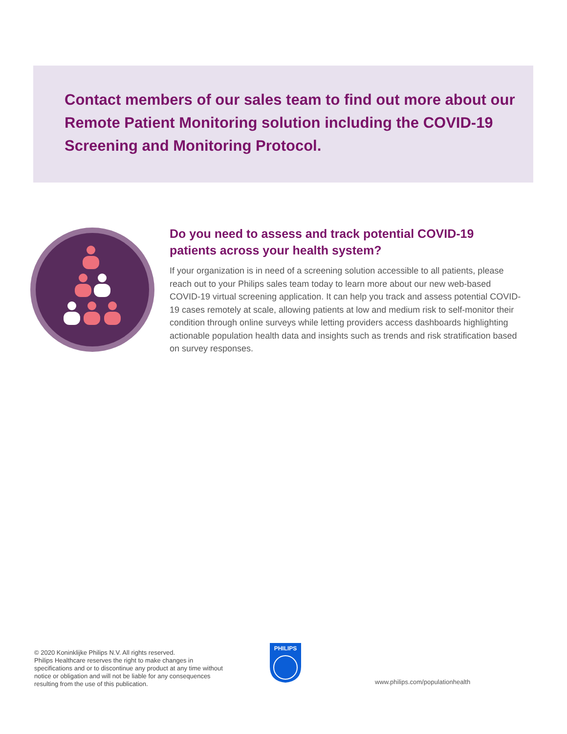Contact members of our sales team to find out more about our Remote Patient Monitoring solution including the COVID-19 Screening and Monitoring Protocol.
Do you need to assess and track potential COVID-19 patients across your health system?
If your organization is in need of a screening solution accessible to all patients, please reach out to your Philips sales team today to learn more about our new web-based COVID-19 virtual screening application. It can help you track and assess potential COVID-19 cases remotely at scale, allowing patients at low and medium risk to self-monitor their condition through online surveys while letting providers access dashboards highlighting actionable population health data and insights such as trends and risk stratification based on survey responses.
© 2020 Koninklijke Philips N.V. All rights reserved.
Philips Healthcare reserves the right to make changes in specifications and or to discontinue any product at any time without notice or obligation and will not be liable for any consequences resulting from the use of this publication.
PHILIPS
www.philips.com/populationhealth